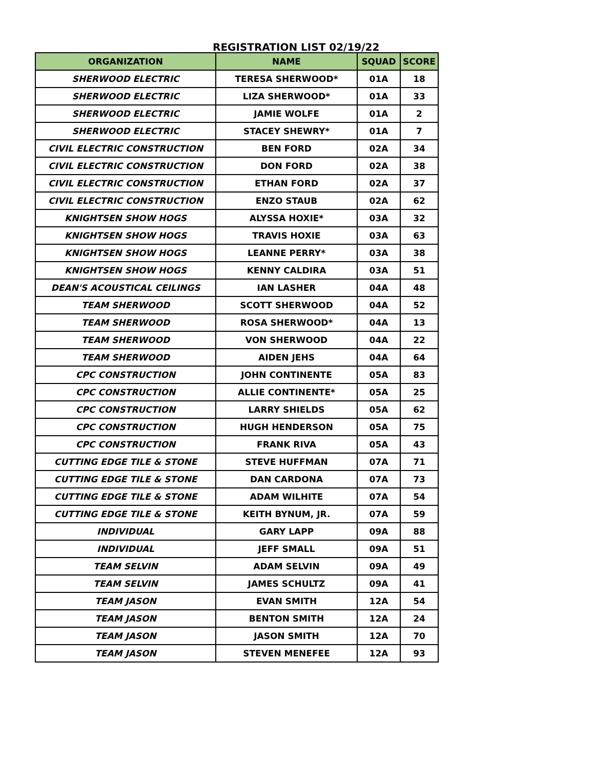REGISTRATION LIST 02/19/22
| ORGANIZATION | NAME | SQUAD | SCORE |
| --- | --- | --- | --- |
| SHERWOOD ELECTRIC | TERESA SHERWOOD* | 01A | 18 |
| SHERWOOD ELECTRIC | LIZA SHERWOOD* | 01A | 33 |
| SHERWOOD ELECTRIC | JAMIE WOLFE | 01A | 2 |
| SHERWOOD ELECTRIC | STACEY SHEWRY* | 01A | 7 |
| CIVIL ELECTRIC CONSTRUCTION | BEN FORD | 02A | 34 |
| CIVIL ELECTRIC CONSTRUCTION | DON FORD | 02A | 38 |
| CIVIL ELECTRIC CONSTRUCTION | ETHAN FORD | 02A | 37 |
| CIVIL ELECTRIC CONSTRUCTION | ENZO STAUB | 02A | 62 |
| KNIGHTSEN SHOW HOGS | ALYSSA HOXIE* | 03A | 32 |
| KNIGHTSEN SHOW HOGS | TRAVIS HOXIE | 03A | 63 |
| KNIGHTSEN SHOW HOGS | LEANNE PERRY* | 03A | 38 |
| KNIGHTSEN SHOW HOGS | KENNY CALDIRA | 03A | 51 |
| DEAN'S ACOUSTICAL CEILINGS | IAN LASHER | 04A | 48 |
| TEAM SHERWOOD | SCOTT SHERWOOD | 04A | 52 |
| TEAM SHERWOOD | ROSA SHERWOOD* | 04A | 13 |
| TEAM SHERWOOD | VON SHERWOOD | 04A | 22 |
| TEAM SHERWOOD | AIDEN JEHS | 04A | 64 |
| CPC CONSTRUCTION | JOHN CONTINENTE | 05A | 83 |
| CPC CONSTRUCTION | ALLIE CONTINENTE* | 05A | 25 |
| CPC CONSTRUCTION | LARRY SHIELDS | 05A | 62 |
| CPC CONSTRUCTION | HUGH HENDERSON | 05A | 75 |
| CPC CONSTRUCTION | FRANK RIVA | 05A | 43 |
| CUTTING EDGE TILE & STONE | STEVE HUFFMAN | 07A | 71 |
| CUTTING EDGE TILE & STONE | DAN CARDONA | 07A | 73 |
| CUTTING EDGE TILE & STONE | ADAM WILHITE | 07A | 54 |
| CUTTING EDGE TILE & STONE | KEITH BYNUM, JR. | 07A | 59 |
| INDIVIDUAL | GARY LAPP | 09A | 88 |
| INDIVIDUAL | JEFF SMALL | 09A | 51 |
| TEAM SELVIN | ADAM SELVIN | 09A | 49 |
| TEAM SELVIN | JAMES SCHULTZ | 09A | 41 |
| TEAM JASON | EVAN SMITH | 12A | 54 |
| TEAM JASON | BENTON SMITH | 12A | 24 |
| TEAM JASON | JASON SMITH | 12A | 70 |
| TEAM JASON | STEVEN MENEFEE | 12A | 93 |